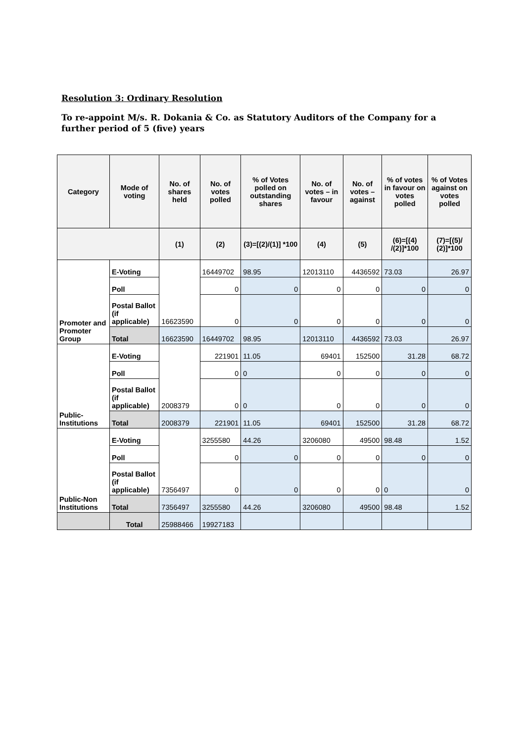Resolution 3: Ordinary Resolution
To re-appoint M/s. R. Dokania & Co. as Statutory Auditors of the Company for a further period of 5 (five) years
| Category | Mode of voting | No. of shares held | No. of votes polled | % of Votes polled on outstanding shares | No. of votes – in favour | No. of votes – against | % of votes in favour on votes polled | % of Votes against on votes polled |
| --- | --- | --- | --- | --- | --- | --- | --- | --- |
| | | (1) | (2) | (3)=[(2)/(1)] *100 | (4) | (5) | (6)=[(4) /(2)]*100 | (7)=[(5)/ (2)]*100 |
| Promoter and Promoter Group | E-Voting | 16623590 | 16449702 | 98.95 | 12013110 | 4436592 | 73.03 | 26.97 |
| | Poll | | 0 | 0 | 0 | 0 | 0 | 0 |
| | Postal Ballot (if applicable) | | 0 | 0 | 0 | 0 | 0 | 0 |
| | Total | 16623590 | 16449702 | 98.95 | 12013110 | 4436592 | 73.03 | 26.97 |
| Public-Institutions | E-Voting | 2008379 | 221901 | 11.05 | 69401 | 152500 | 31.28 | 68.72 |
| | Poll | | 0 | 0 | 0 | 0 | 0 | 0 |
| | Postal Ballot (if applicable) | | 0 | 0 | 0 | 0 | 0 | 0 |
| | Total | 2008379 | 221901 | 11.05 | 69401 | 152500 | 31.28 | 68.72 |
| Public-Non Institutions | E-Voting | 7356497 | 3255580 | 44.26 | 3206080 | 49500 | 98.48 | 1.52 |
| | Poll | | 0 | 0 | 0 | 0 | 0 | 0 |
| | Postal Ballot (if applicable) | | 0 | 0 | 0 | 0 | 0 | 0 |
| | Total | 7356497 | 3255580 | 44.26 | 3206080 | 49500 | 98.48 | 1.52 |
| | Total | 25988466 | 19927183 | | | | | |